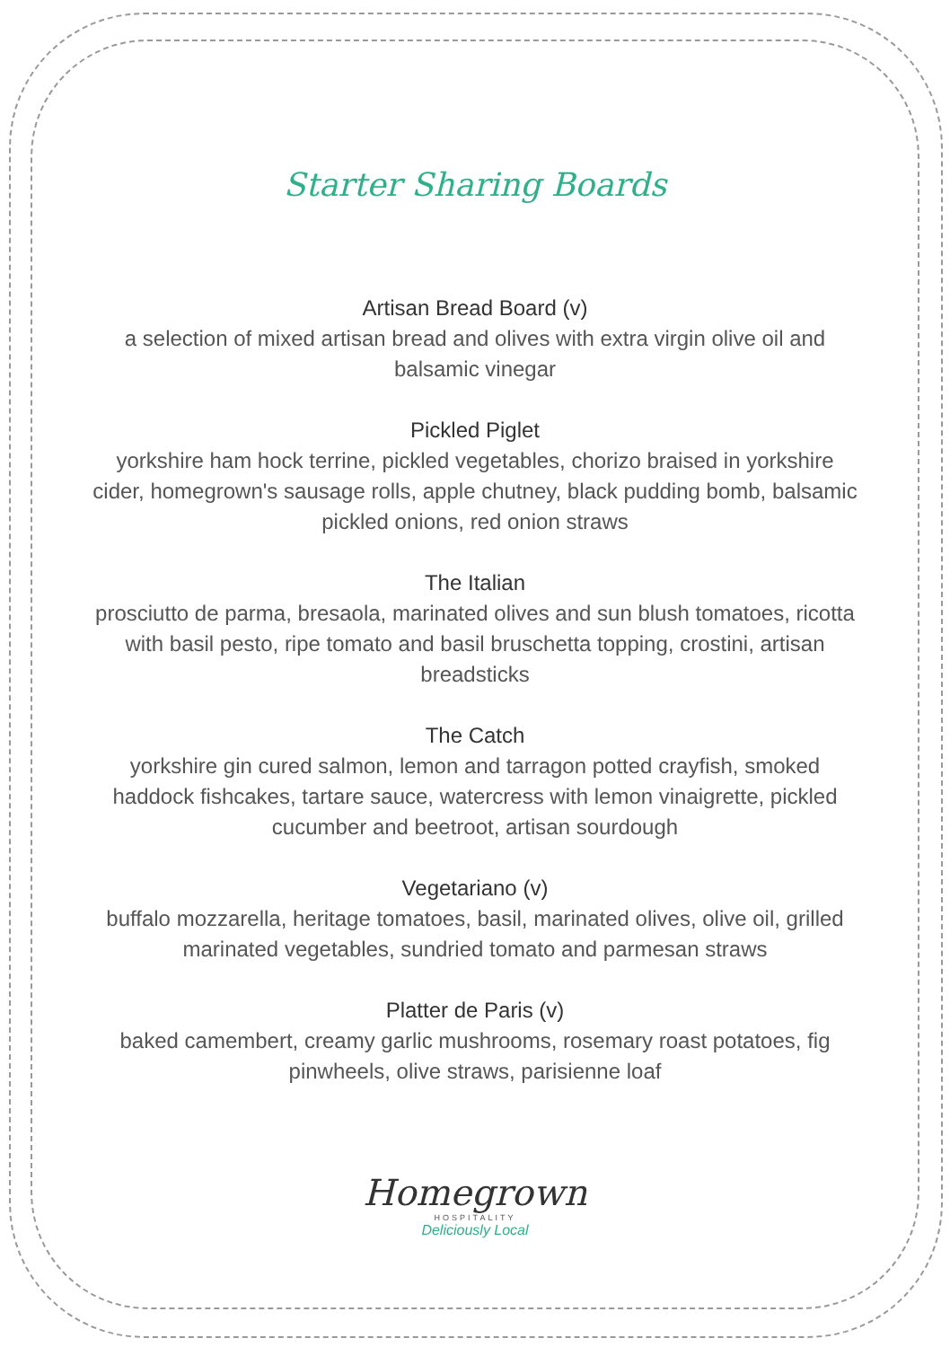Starter Sharing Boards
Artisan Bread Board (v)
a selection of mixed artisan bread and olives with extra virgin olive oil and balsamic vinegar
Pickled Piglet
yorkshire ham hock terrine, pickled vegetables, chorizo braised in yorkshire cider, homegrown's sausage rolls, apple chutney, black pudding bomb, balsamic pickled onions, red onion straws
The Italian
prosciutto de parma, bresaola, marinated olives and sun blush tomatoes, ricotta with basil pesto, ripe tomato and basil bruschetta topping, crostini, artisan breadsticks
The Catch
yorkshire gin cured salmon, lemon and tarragon potted crayfish, smoked haddock fishcakes, tartare sauce, watercress with lemon vinaigrette, pickled cucumber and beetroot, artisan sourdough
Vegetariano (v)
buffalo mozzarella, heritage tomatoes, basil, marinated olives, olive oil, grilled marinated vegetables, sundried tomato and parmesan straws
Platter de Paris (v)
baked camembert, creamy garlic mushrooms, rosemary roast potatoes, fig pinwheels, olive straws, parisienne loaf
Homegrown
HOSPITALITY
Deliciously Local